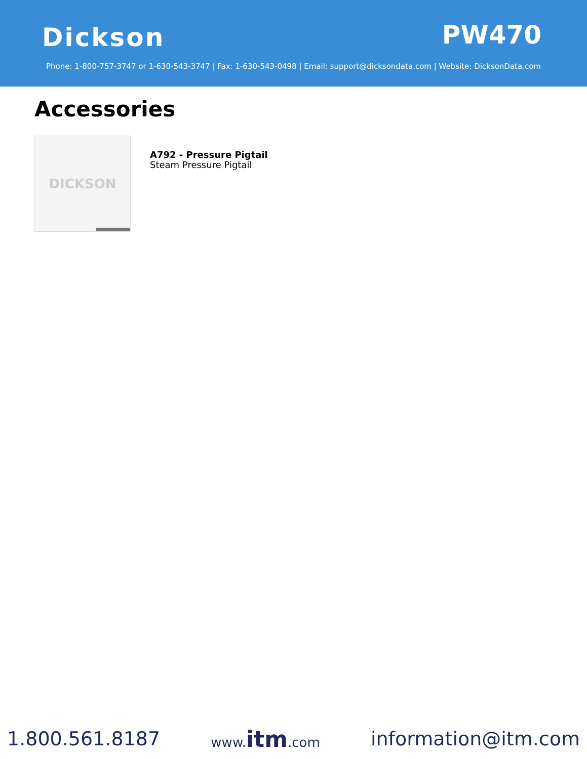Dickson PW470
Phone: 1-800-757-3747 or 1-630-543-3747 | Fax: 1-630-543-0498 | Email: support@dicksondata.com | Website: DicksonData.com
Accessories
DICKSON
A792 - Pressure Pigtail
Steam Pressure Pigtail
1.800.561.8187 www.itm.com information@itm.com